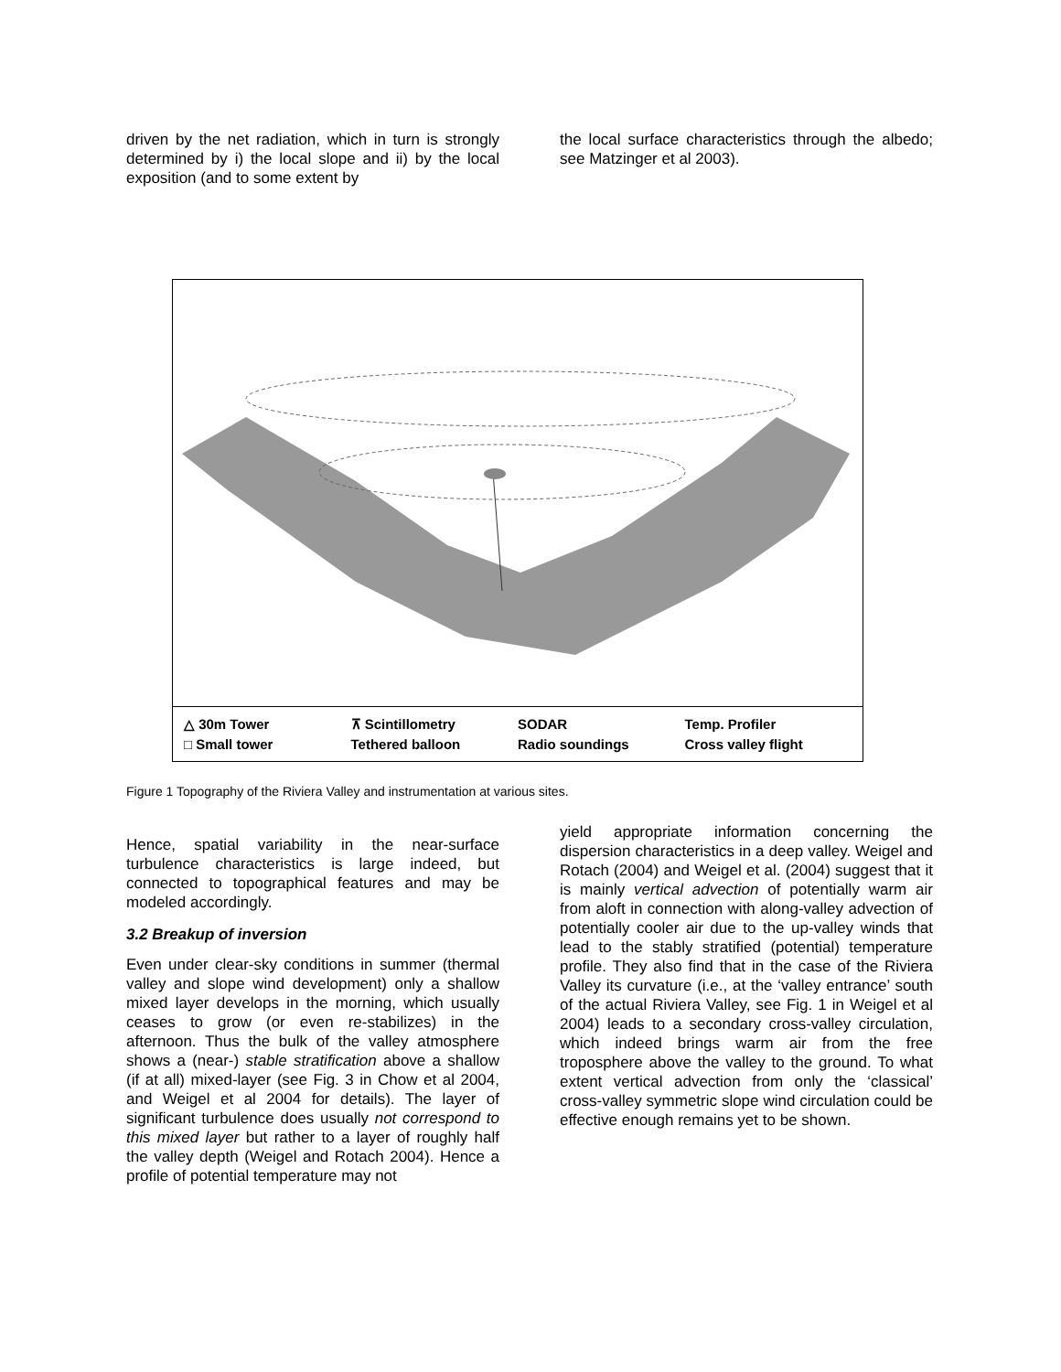driven by the net radiation, which in turn is strongly determined by i) the local slope and ii) by the local exposition (and to some extent by
the local surface characteristics through the albedo; see Matzinger et al 2003).
△ 30m Tower
□ Small tower
⊼ Scintillometry
Tethered balloon
SODAR
Radio soundings
Temp. Profiler
Cross valley flight
Figure 1 Topography of the Riviera Valley and instrumentation at various sites.
Hence, spatial variability in the near-surface turbulence characteristics is large indeed, but connected to topographical features and may be modeled accordingly.
3.2 Breakup of inversion
Even under clear-sky conditions in summer (thermal valley and slope wind development) only a shallow mixed layer develops in the morning, which usually ceases to grow (or even re-stabilizes) in the afternoon. Thus the bulk of the valley atmosphere shows a (near-) stable stratification above a shallow (if at all) mixed-layer (see Fig. 3 in Chow et al 2004, and Weigel et al 2004 for details). The layer of significant turbulence does usually not correspond to this mixed layer but rather to a layer of roughly half the valley depth (Weigel and Rotach 2004). Hence a profile of potential temperature may not
yield appropriate information concerning the dispersion characteristics in a deep valley. Weigel and Rotach (2004) and Weigel et al. (2004) suggest that it is mainly vertical advection of potentially warm air from aloft in connection with along-valley advection of potentially cooler air due to the up-valley winds that lead to the stably stratified (potential) temperature profile. They also find that in the case of the Riviera Valley its curvature (i.e., at the ‘valley entrance’ south of the actual Riviera Valley, see Fig. 1 in Weigel et al 2004) leads to a secondary cross-valley circulation, which indeed brings warm air from the free troposphere above the valley to the ground. To what extent vertical advection from only the ‘classical’ cross-valley symmetric slope wind circulation could be effective enough remains yet to be shown.